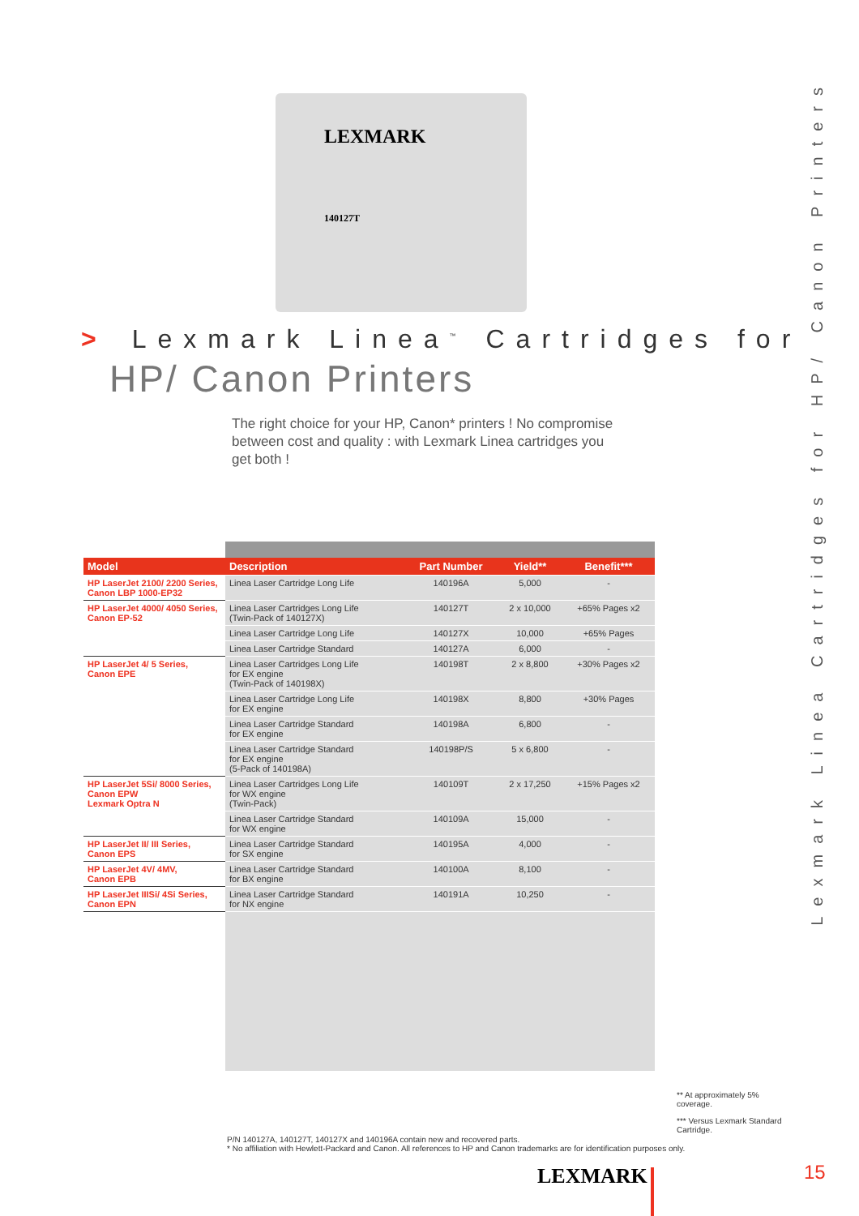LEXMARK
140127T
> Lexmark Linea<sup>™</sup> Cartridges for
HP/ Canon Printers
The right choice for your HP, Canon* printers ! No compromise between cost and quality : with Lexmark Linea cartridges you get both !
Lexmark Linea Cartridges for HP/ Canon Printers
| Model | Description | Part Number | Yield** | Benefit*** |
| --- | --- | --- | --- | --- |
| HP LaserJet 2100/ 2200 Series, Canon LBP 1000-EP32 | Linea Laser Cartridge Long Life | 140196A | 5,000 | - |
| HP LaserJet 4000/ 4050 Series, Canon EP-52 | Linea Laser Cartridges Long Life (Twin-Pack of 140127X) | 140127T | 2 x 10,000 | +65% Pages x2 |
| | Linea Laser Cartridge Long Life | 140127X | 10,000 | +65% Pages |
| | Linea Laser Cartridge Standard | 140127A | 6,000 | - |
| HP LaserJet 4/ 5 Series, Canon EPE | Linea Laser Cartridges Long Life for EX engine (Twin-Pack of 140198X) | 140198T | 2 x 8,800 | +30% Pages x2 |
| | Linea Laser Cartridge Long Life for EX engine | 140198X | 8,800 | +30% Pages |
| | Linea Laser Cartridge Standard for EX engine | 140198A | 6,800 | - |
| | Linea Laser Cartridge Standard for EX engine (5-Pack of 140198A) | 140198P/S | 5 x 6,800 | - |
| HP LaserJet 5Si/ 8000 Series, Canon EPW Lexmark Optra N | Linea Laser Cartridges Long Life for WX engine (Twin-Pack) | 140109T | 2 x 17,250 | +15% Pages x2 |
| | Linea Laser Cartridge Standard for WX engine | 140109A | 15,000 | - |
| HP LaserJet II/ III Series, Canon EPS | Linea Laser Cartridge Standard for SX engine | 140195A | 4,000 | - |
| HP LaserJet 4V/ 4MV, Canon EPB | Linea Laser Cartridge Standard for BX engine | 140100A | 8,100 | - |
| HP LaserJet IIISi/ 4Si Series, Canon EPN | Linea Laser Cartridge Standard for NX engine | 140191A | 10,250 | - |
P/N 140127A, 140127T, 140127X and 140196A contain new and recovered parts.
* No affiliation with Hewlett-Packard and Canon. All references to HP and Canon trademarks are for identification purposes only.
** At approximately 5% coverage.
*** Versus Lexmark Standard Cartridge.
LEXMARK 15